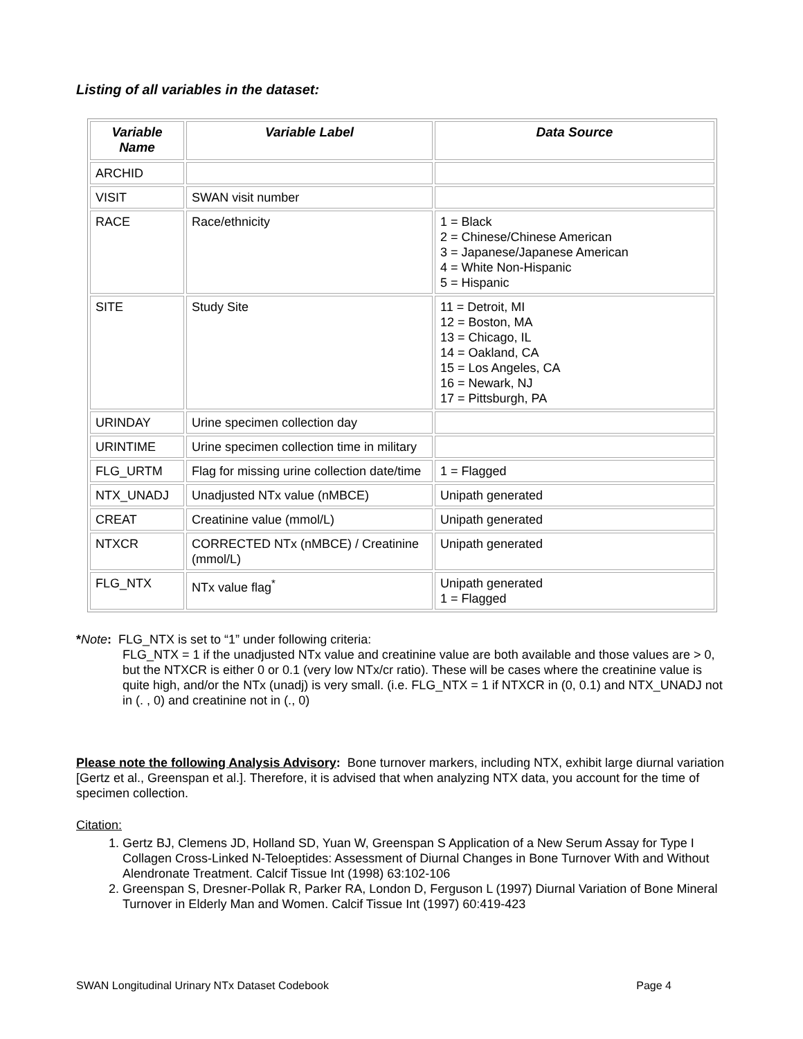Listing of all variables in the dataset:
| Variable Name | Variable Label | Data Source |
| --- | --- | --- |
| ARCHID | | |
| VISIT | SWAN visit number | |
| RACE | Race/ethnicity | 1 = Black 2 = Chinese/Chinese American 3 = Japanese/Japanese American 4 = White Non-Hispanic 5 = Hispanic |
| SITE | Study Site | 11 = Detroit, MI 12 = Boston, MA 13 = Chicago, IL 14 = Oakland, CA 15 = Los Angeles, CA 16 = Newark, NJ 17 = Pittsburgh, PA |
| URINDAY | Urine specimen collection day | |
| URINTIME | Urine specimen collection time in military | |
| FLG_URTM | Flag for missing urine collection date/time | 1 = Flagged |
| NTX_UNADJ | Unadjusted NTx value (nMBCE) | Unipath generated |
| CREAT | Creatinine value (mmol/L) | Unipath generated |
| NTXCR | CORRECTED NTx (nMBCE) / Creatinine (mmol/L) | Unipath generated |
| FLG_NTX | NTx value flag<sup>*</sup> | Unipath generated 1 = Flagged |
*Note: FLG_NTX is set to “1” under following criteria:
FLG_NTX = 1 if the unadjusted NTx value and creatinine value are both available and those values are > 0, but the NTXCR is either 0 or 0.1 (very low NTx/cr ratio). These will be cases where the creatinine value is quite high, and/or the NTx (unadj) is very small. (i.e. FLG_NTX = 1 if NTXCR in (0, 0.1) and NTX_UNADJ not in (. , 0) and creatinine not in (., 0)
Please note the following Analysis Advisory: Bone turnover markers, including NTX, exhibit large diurnal variation [Gertz et al., Greenspan et al.]. Therefore, it is advised that when analyzing NTX data, you account for the time of specimen collection.
Citation:
1. Gertz BJ, Clemens JD, Holland SD, Yuan W, Greenspan S Application of a New Serum Assay for Type I Collagen Cross-Linked N-Teloeptides: Assessment of Diurnal Changes in Bone Turnover With and Without Alendronate Treatment. Calcif Tissue Int (1998) 63:102-106
2. Greenspan S, Dresner-Pollak R, Parker RA, London D, Ferguson L (1997) Diurnal Variation of Bone Mineral Turnover in Elderly Man and Women. Calcif Tissue Int (1997) 60:419-423
SWAN Longitudinal Urinary NTx Dataset Codebook Page 4